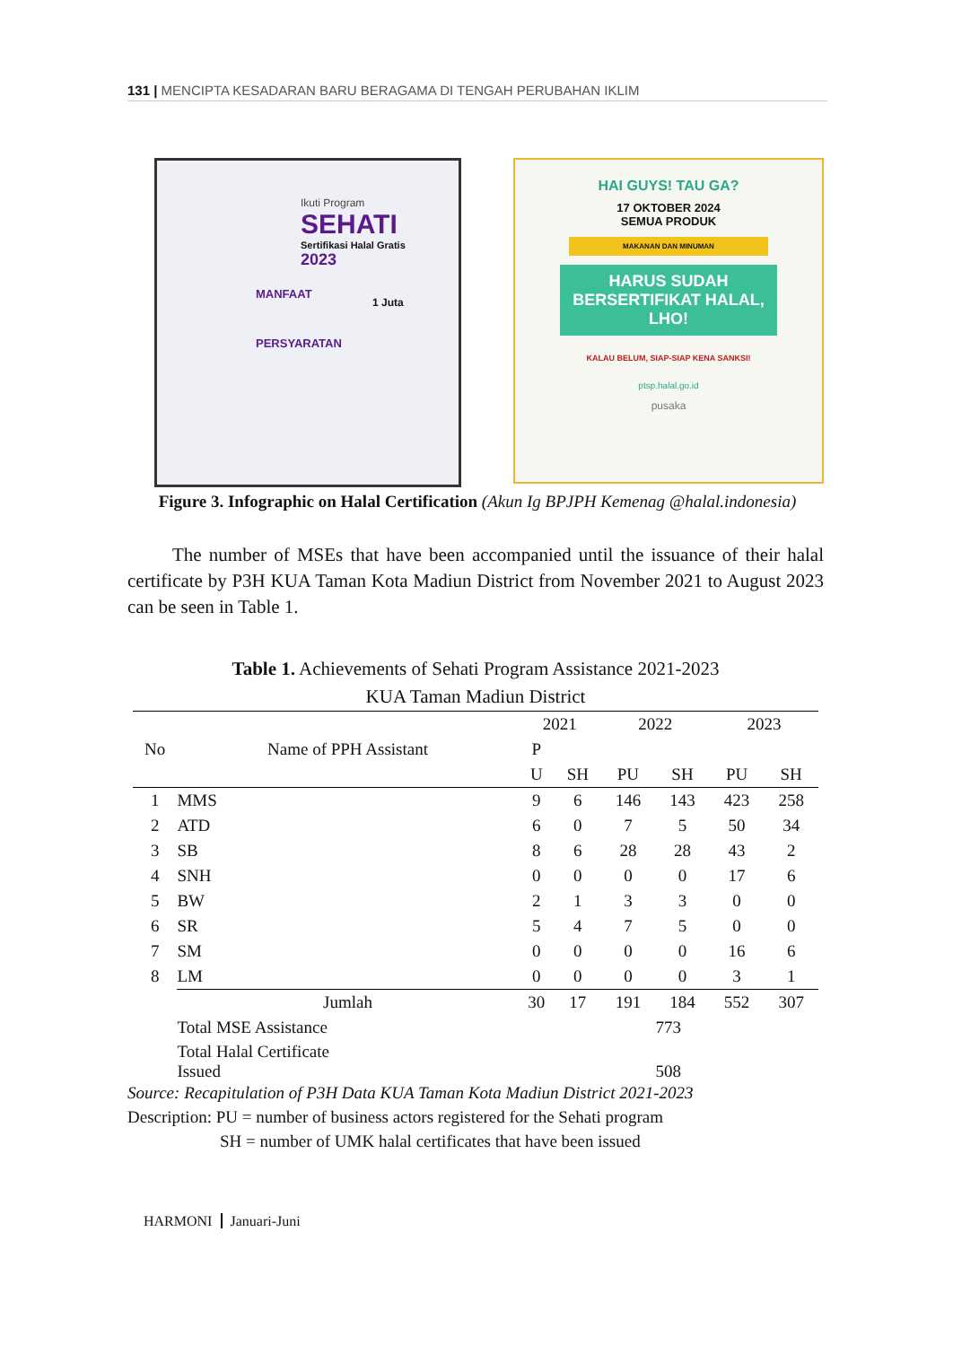131 | MENCIPTA KESADARAN BARU BERAGAMA DI TENGAH PERUBAHAN IKLIM
Ikuti Program
SEHATI
Sertifikasi Halal Gratis
2023
MANFAAT
PERSYARATAN
1 Juta
HAI GUYS! TAU GA?
17 OKTOBER 2024
SEMUA PRODUK
MAKANAN DAN MINUMAN
HARUS SUDAH BERSERTIFIKAT HALAL, LHO!
KALAU BELUM, SIAP-SIAP KENA SANKSI!
ptsp.halal.go.id
pusaka
Figure 3. Infographic on Halal Certification (Akun Ig BPJPH Kemenag @halal.indonesia)
The number of MSEs that have been accompanied until the issuance of their halal certificate by P3H KUA Taman Kota Madiun District from November 2021 to August 2023 can be seen in Table 1.
Table 1. Achievements of Sehati Program Assistance 2021-2023
KUA Taman Madiun District
| No | Name of PPH Assistant | 2021 | | 2022 | | 2023 | |
| --- | --- | --- | --- | --- | --- | --- | --- |
| | | P | | | | | |
| | | U | SH | PU | SH | PU | SH |
| 1 | MMS | 9 | 6 | 146 | 143 | 423 | 258 |
| 2 | ATD | 6 | 0 | 7 | 5 | 50 | 34 |
| 3 | SB | 8 | 6 | 28 | 28 | 43 | 2 |
| 4 | SNH | 0 | 0 | 0 | 0 | 17 | 6 |
| 5 | BW | 2 | 1 | 3 | 3 | 0 | 0 |
| 6 | SR | 5 | 4 | 7 | 5 | 0 | 0 |
| 7 | SM | 0 | 0 | 0 | 0 | 16 | 6 |
| 8 | LM | 0 | 0 | 0 | 0 | 3 | 1 |
| | Jumlah | 30 | 17 | 191 | 184 | 552 | 307 |
| | Total MSE Assistance | 773 | | | | | |
| | Total Halal Certificate Issued | 508 | | | | | |
Source: Recapitulation of P3H Data KUA Taman Kota Madiun District 2021-2023
Description: PU = number of business actors registered for the Sehati program
SH = number of UMK halal certificates that have been issued
HARMONI Januari-Juni